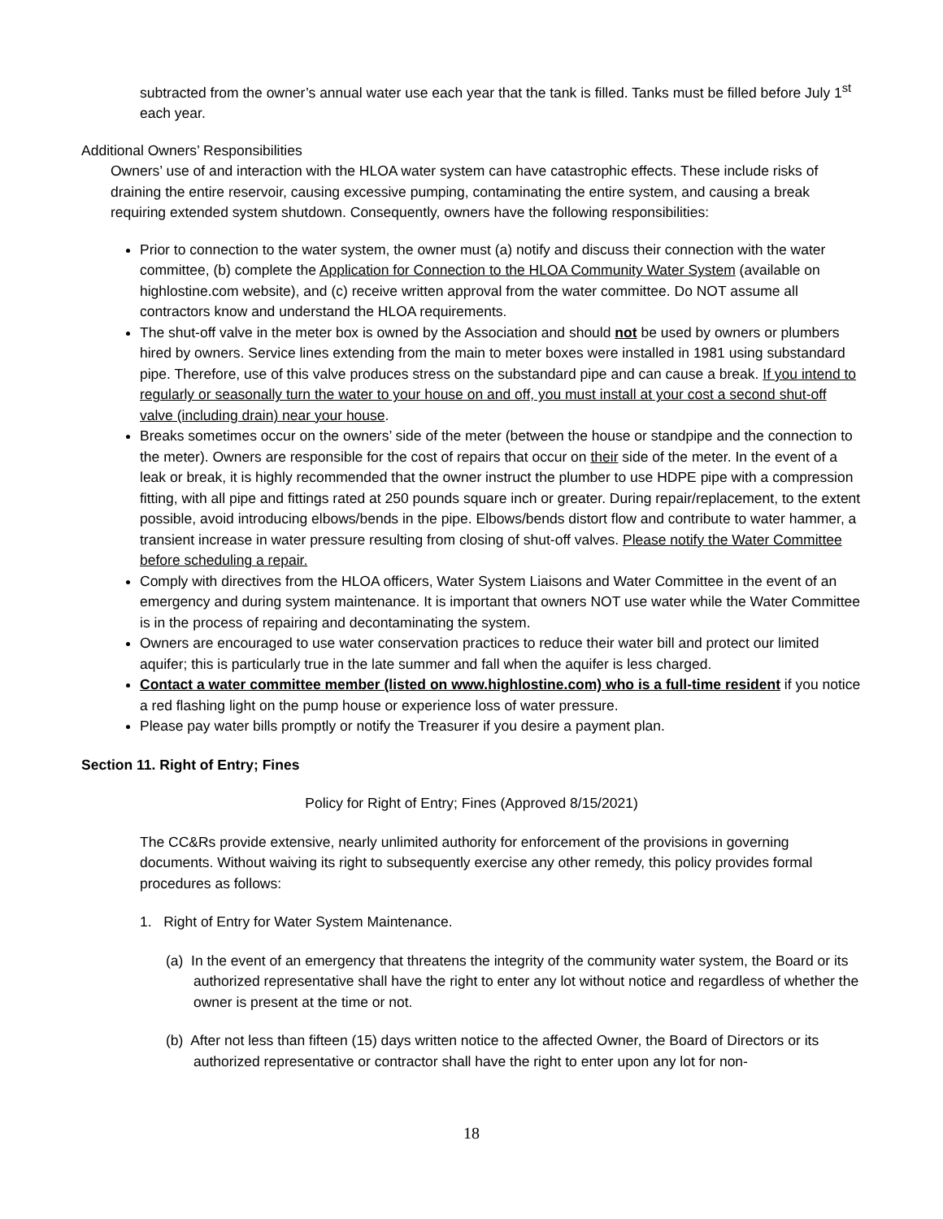subtracted from the owner’s annual water use each year that the tank is filled. Tanks must be filled before July 1<sup>st</sup> each year.
Additional Owners’ Responsibilities
Owners’ use of and interaction with the HLOA water system can have catastrophic effects. These include risks of draining the entire reservoir, causing excessive pumping, contaminating the entire system, and causing a break requiring extended system shutdown. Consequently, owners have the following responsibilities:
Prior to connection to the water system, the owner must (a) notify and discuss their connection with the water committee, (b) complete the Application for Connection to the HLOA Community Water System (available on highlostine.com website), and (c) receive written approval from the water committee. Do NOT assume all contractors know and understand the HLOA requirements.
The shut-off valve in the meter box is owned by the Association and should not be used by owners or plumbers hired by owners. Service lines extending from the main to meter boxes were installed in 1981 using substandard pipe. Therefore, use of this valve produces stress on the substandard pipe and can cause a break. If you intend to regularly or seasonally turn the water to your house on and off, you must install at your cost a second shut-off valve (including drain) near your house.
Breaks sometimes occur on the owners’ side of the meter (between the house or standpipe and the connection to the meter). Owners are responsible for the cost of repairs that occur on their side of the meter. In the event of a leak or break, it is highly recommended that the owner instruct the plumber to use HDPE pipe with a compression fitting, with all pipe and fittings rated at 250 pounds square inch or greater. During repair/replacement, to the extent possible, avoid introducing elbows/bends in the pipe. Elbows/bends distort flow and contribute to water hammer, a transient increase in water pressure resulting from closing of shut-off valves. Please notify the Water Committee before scheduling a repair.
Comply with directives from the HLOA officers, Water System Liaisons and Water Committee in the event of an emergency and during system maintenance. It is important that owners NOT use water while the Water Committee is in the process of repairing and decontaminating the system.
Owners are encouraged to use water conservation practices to reduce their water bill and protect our limited aquifer; this is particularly true in the late summer and fall when the aquifer is less charged.
Contact a water committee member (listed on www.highlostine.com) who is a full-time resident if you notice a red flashing light on the pump house or experience loss of water pressure.
Please pay water bills promptly or notify the Treasurer if you desire a payment plan.
Section 11. Right of Entry; Fines
Policy for Right of Entry; Fines (Approved 8/15/2021)
The CC&Rs provide extensive, nearly unlimited authority for enforcement of the provisions in governing documents. Without waiving its right to subsequently exercise any other remedy, this policy provides formal procedures as follows:
1. Right of Entry for Water System Maintenance.
(a) In the event of an emergency that threatens the integrity of the community water system, the Board or its authorized representative shall have the right to enter any lot without notice and regardless of whether the owner is present at the time or not.
(b) After not less than fifteen (15) days written notice to the affected Owner, the Board of Directors or its authorized representative or contractor shall have the right to enter upon any lot for non-
18